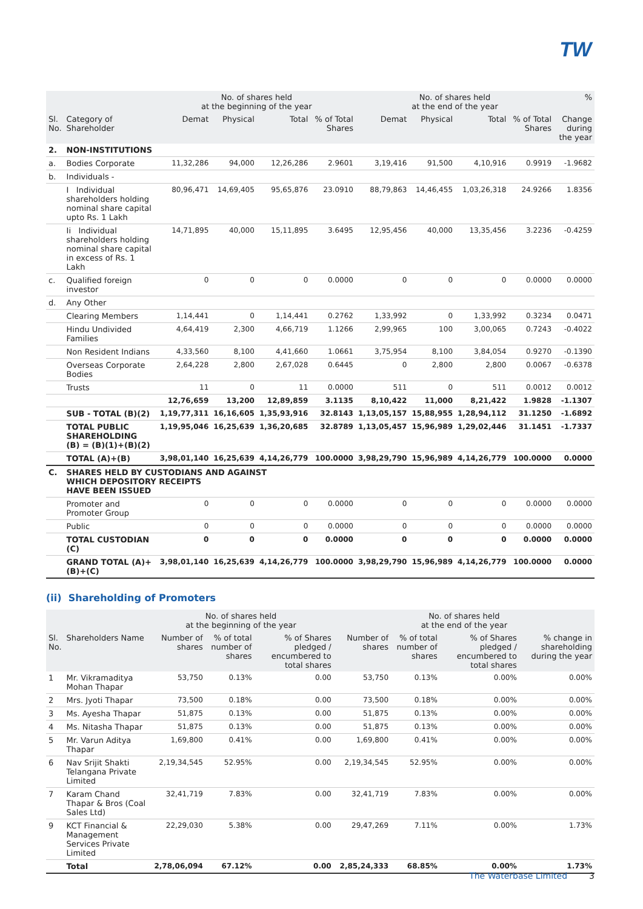TW
| | | No. of shares held at the beginning of the year | | | | No. of shares held at the end of the year | | | | % |
| --- | --- | --- | --- | --- | --- | --- | --- | --- | --- | --- |
| Sl. No. | Category of Shareholder | Demat | Physical | Total | % of Total Shares | Demat | Physical | Total | % of Total Shares | Change during the year |
| 2. | NON-INSTITUTIONS | | | | | | | | | |
| a. | Bodies Corporate | 11,32,286 | 94,000 | 12,26,286 | 2.9601 | 3,19,416 | 91,500 | 4,10,916 | 0.9919 | -1.9682 |
| b. | Individuals - | | | | | | | | | |
| | I Individual shareholders holding nominal share capital upto Rs. 1 Lakh | 80,96,471 | 14,69,405 | 95,65,876 | 23.0910 | 88,79,863 | 14,46,455 | 1,03,26,318 | 24.9266 | 1.8356 |
| | Ii Individual shareholders holding nominal share capital in excess of Rs. 1 Lakh | 14,71,895 | 40,000 | 15,11,895 | 3.6495 | 12,95,456 | 40,000 | 13,35,456 | 3.2236 | -0.4259 |
| c. | Qualified foreign investor | 0 | 0 | 0 | 0.0000 | 0 | 0 | 0 | 0.0000 | 0.0000 |
| d. | Any Other | | | | | | | | | |
| | Clearing Members | 1,14,441 | 0 | 1,14,441 | 0.2762 | 1,33,992 | 0 | 1,33,992 | 0.3234 | 0.0471 |
| | Hindu Undivided Families | 4,64,419 | 2,300 | 4,66,719 | 1.1266 | 2,99,965 | 100 | 3,00,065 | 0.7243 | -0.4022 |
| | Non Resident Indians | 4,33,560 | 8,100 | 4,41,660 | 1.0661 | 3,75,954 | 8,100 | 3,84,054 | 0.9270 | -0.1390 |
| | Overseas Corporate Bodies | 2,64,228 | 2,800 | 2,67,028 | 0.6445 | 0 | 2,800 | 2,800 | 0.0067 | -0.6378 |
| | Trusts | 11 | 0 | 11 | 0.0000 | 511 | 0 | 511 | 0.0012 | 0.0012 |
| | | 12,76,659 | 13,200 | 12,89,859 | 3.1135 | 8,10,422 | 11,000 | 8,21,422 | 1.9828 | -1.1307 |
| | SUB - TOTAL (B)(2) | 1,19,77,311 | 16,16,605 | 1,35,93,916 | 32.8143 | 1,13,05,157 | 15,88,955 | 1,28,94,112 | 31.1250 | -1.6892 |
| | TOTAL PUBLIC SHAREHOLDING (B) = (B)(1)+(B)(2) | 1,19,95,046 | 16,25,639 | 1,36,20,685 | 32.8789 | 1,13,05,457 | 15,96,989 | 1,29,02,446 | 31.1451 | -1.7337 |
| | TOTAL (A)+(B) | 3,98,01,140 | 16,25,639 | 4,14,26,779 | 100.0000 | 3,98,29,790 | 15,96,989 | 4,14,26,779 | 100.0000 | 0.0000 |
| C. | SHARES HELD BY CUSTODIANS AND AGAINST WHICH DEPOSITORY RECEIPTS HAVE BEEN ISSUED | | | | | | | | | |
| | Promoter and Promoter Group | 0 | 0 | 0 | 0.0000 | 0 | 0 | 0 | 0.0000 | 0.0000 |
| | Public | 0 | 0 | 0 | 0.0000 | 0 | 0 | 0 | 0.0000 | 0.0000 |
| | TOTAL CUSTODIAN (C) | 0 | 0 | 0 | 0.0000 | 0 | 0 | 0 | 0.0000 | 0.0000 |
| | GRAND TOTAL (A)+(B)+(C) | 3,98,01,140 | 16,25,639 | 4,14,26,779 | 100.0000 | 3,98,29,790 | 15,96,989 | 4,14,26,779 | 100.0000 | 0.0000 |
(ii) Shareholding of Promoters
| | | No. of shares held at the beginning of the year | | | No. of shares held at the end of the year | | | |
| --- | --- | --- | --- | --- | --- | --- | --- | --- |
| Sl. No. | Shareholders Name | Number of shares | % of total number of shares | % of Shares pledged / encumbered to total shares | Number of shares | % of total number of shares | % of Shares pledged / encumbered to total shares | % change in shareholding during the year |
| 1 | Mr. Vikramaditya Mohan Thapar | 53,750 | 0.13% | 0.00 | 53,750 | 0.13% | 0.00% | 0.00% |
| 2 | Mrs. Jyoti Thapar | 73,500 | 0.18% | 0.00 | 73,500 | 0.18% | 0.00% | 0.00% |
| 3 | Ms. Ayesha Thapar | 51,875 | 0.13% | 0.00 | 51,875 | 0.13% | 0.00% | 0.00% |
| 4 | Ms. Nitasha Thapar | 51,875 | 0.13% | 0.00 | 51,875 | 0.13% | 0.00% | 0.00% |
| 5 | Mr. Varun Aditya Thapar | 1,69,800 | 0.41% | 0.00 | 1,69,800 | 0.41% | 0.00% | 0.00% |
| 6 | Nav Srijit Shakti Telangana Private Limited | 2,19,34,545 | 52.95% | 0.00 | 2,19,34,545 | 52.95% | 0.00% | 0.00% |
| 7 | Karam Chand Thapar & Bros (Coal Sales Ltd) | 32,41,719 | 7.83% | 0.00 | 32,41,719 | 7.83% | 0.00% | 0.00% |
| 9 | KCT Financial & Management Services Private Limited | 22,29,030 | 5.38% | 0.00 | 29,47,269 | 7.11% | 0.00% | 1.73% |
| | Total | 2,78,06,094 | 67.12% | 0.00 | 2,85,24,333 | 68.85% | 0.00% | 1.73% |
The Waterbase Limited 3